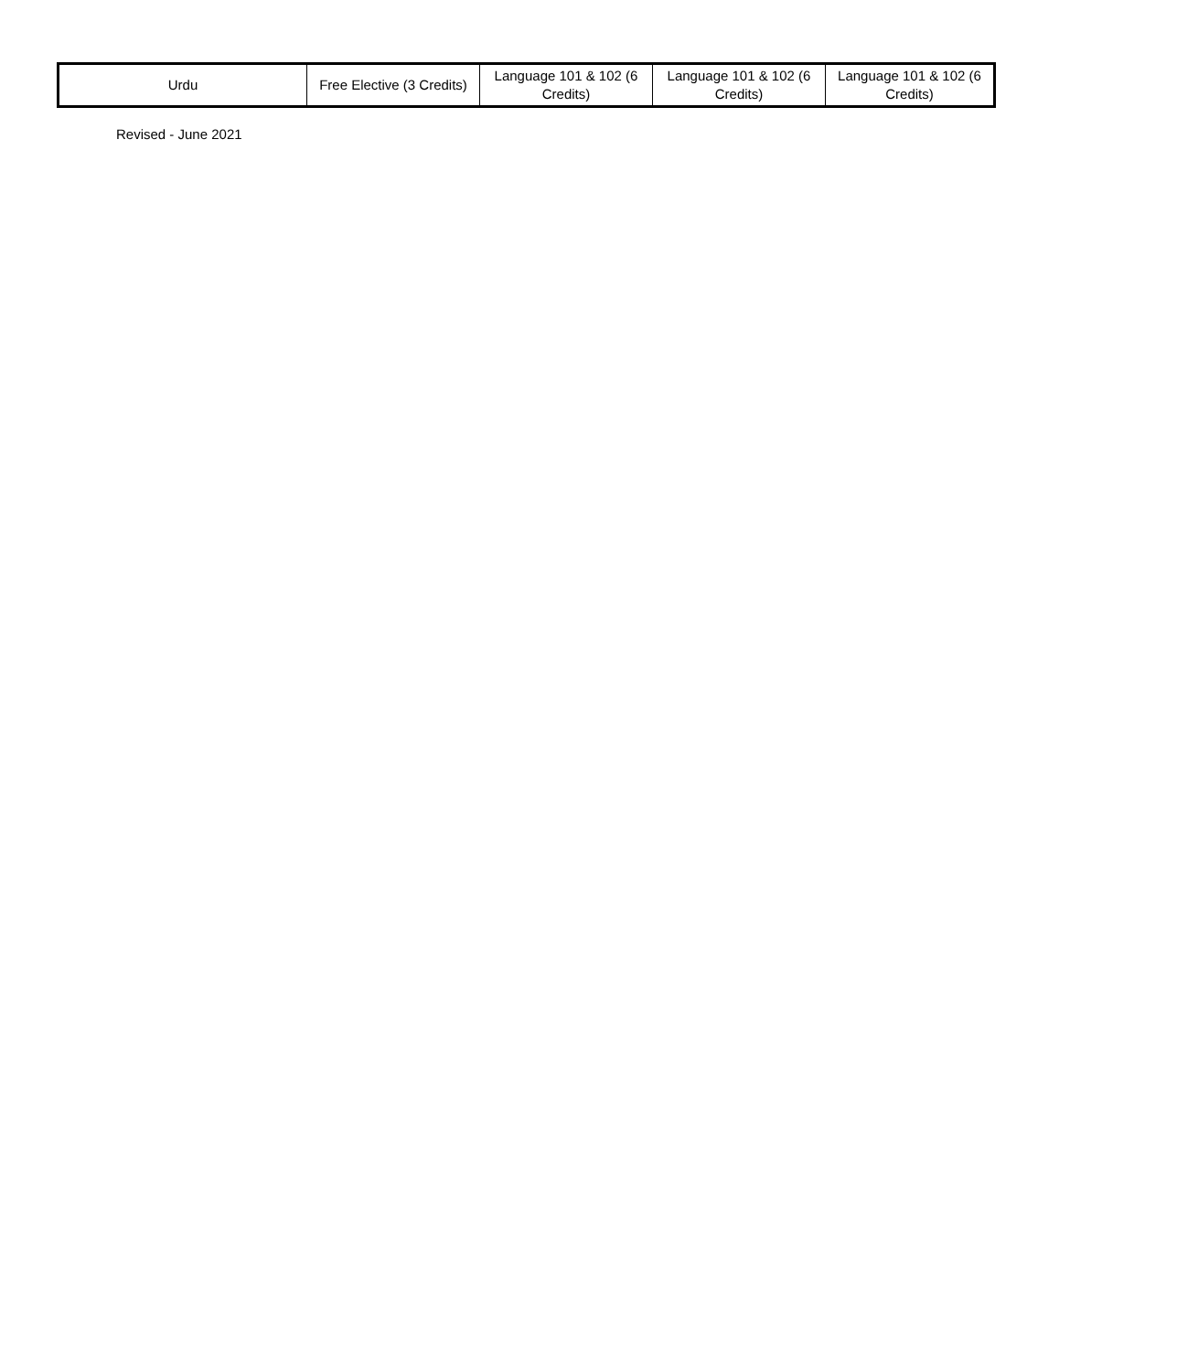| Urdu | Free Elective (3 Credits) | Language 101 & 102 (6 Credits) | Language 101 & 102 (6 Credits) | Language 101 & 102 (6 Credits) |
Revised - June 2021